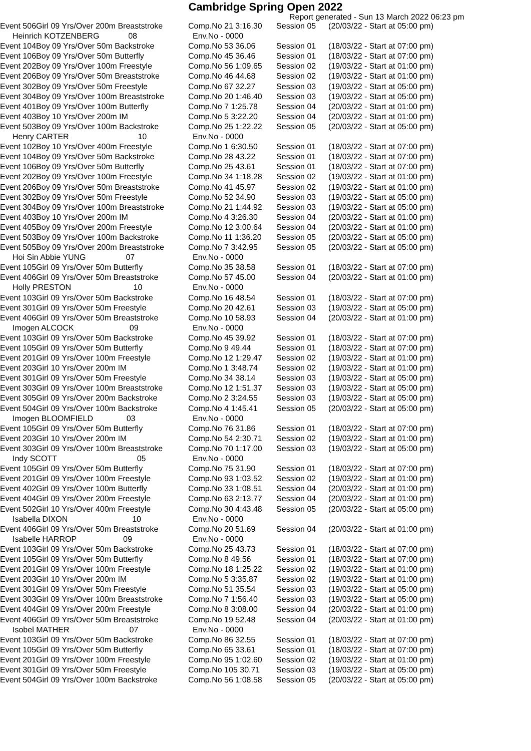Cambridge Spring Open 2022
Report generated - Sun 13 March 2022 06:23 pm
| Event 506 | Girl 09 Yrs/Over 200m Breaststroke | Comp.No 21 3:16.30 | Session 05 | (20/03/22 - Start at 05:00 pm) |
| Heinrich KOTZENBERG 08 | | Env.No - 0000 | | |
| Event 104 | Boy 09 Yrs/Over 50m Backstroke | Comp.No 53 36.06 | Session 01 | (18/03/22 - Start at 07:00 pm) |
| Event 106 | Boy 09 Yrs/Over 50m Butterfly | Comp.No 45 36.46 | Session 01 | (18/03/22 - Start at 07:00 pm) |
| Event 202 | Boy 09 Yrs/Over 100m Freestyle | Comp.No 56 1:09.65 | Session 02 | (19/03/22 - Start at 01:00 pm) |
| Event 206 | Boy 09 Yrs/Over 50m Breaststroke | Comp.No 46 44.68 | Session 02 | (19/03/22 - Start at 01:00 pm) |
| Event 302 | Boy 09 Yrs/Over 50m Freestyle | Comp.No 67 32.27 | Session 03 | (19/03/22 - Start at 05:00 pm) |
| Event 304 | Boy 09 Yrs/Over 100m Breaststroke | Comp.No 20 1:46.40 | Session 03 | (19/03/22 - Start at 05:00 pm) |
| Event 401 | Boy 09 Yrs/Over 100m Butterfly | Comp.No 7 1:25.78 | Session 04 | (20/03/22 - Start at 01:00 pm) |
| Event 403 | Boy 10 Yrs/Over 200m IM | Comp.No 5 3:22.20 | Session 04 | (20/03/22 - Start at 01:00 pm) |
| Event 503 | Boy 09 Yrs/Over 100m Backstroke | Comp.No 25 1:22.22 | Session 05 | (20/03/22 - Start at 05:00 pm) |
| Henry CARTER 10 | | Env.No - 0000 | | |
| Event 102 | Boy 10 Yrs/Over 400m Freestyle | Comp.No 1 6:30.50 | Session 01 | (18/03/22 - Start at 07:00 pm) |
| Event 104 | Boy 09 Yrs/Over 50m Backstroke | Comp.No 28 43.22 | Session 01 | (18/03/22 - Start at 07:00 pm) |
| Event 106 | Boy 09 Yrs/Over 50m Butterfly | Comp.No 25 43.61 | Session 01 | (18/03/22 - Start at 07:00 pm) |
| Event 202 | Boy 09 Yrs/Over 100m Freestyle | Comp.No 34 1:18.28 | Session 02 | (19/03/22 - Start at 01:00 pm) |
| Event 206 | Boy 09 Yrs/Over 50m Breaststroke | Comp.No 41 45.97 | Session 02 | (19/03/22 - Start at 01:00 pm) |
| Event 302 | Boy 09 Yrs/Over 50m Freestyle | Comp.No 52 34.90 | Session 03 | (19/03/22 - Start at 05:00 pm) |
| Event 304 | Boy 09 Yrs/Over 100m Breaststroke | Comp.No 21 1:44.92 | Session 03 | (19/03/22 - Start at 05:00 pm) |
| Event 403 | Boy 10 Yrs/Over 200m IM | Comp.No 4 3:26.30 | Session 04 | (20/03/22 - Start at 01:00 pm) |
| Event 405 | Boy 09 Yrs/Over 200m Freestyle | Comp.No 12 3:00.64 | Session 04 | (20/03/22 - Start at 01:00 pm) |
| Event 503 | Boy 09 Yrs/Over 100m Backstroke | Comp.No 11 1:36.20 | Session 05 | (20/03/22 - Start at 05:00 pm) |
| Event 505 | Boy 09 Yrs/Over 200m Breaststroke | Comp.No 7 3:42.95 | Session 05 | (20/03/22 - Start at 05:00 pm) |
| Hoi Sin Abbie YUNG 07 | | Env.No - 0000 | | |
| Event 105 | Girl 09 Yrs/Over 50m Butterfly | Comp.No 35 38.58 | Session 01 | (18/03/22 - Start at 07:00 pm) |
| Event 406 | Girl 09 Yrs/Over 50m Breaststroke | Comp.No 57 45.00 | Session 04 | (20/03/22 - Start at 01:00 pm) |
| Holly PRESTON 10 | | Env.No - 0000 | | |
| Event 103 | Girl 09 Yrs/Over 50m Backstroke | Comp.No 16 48.54 | Session 01 | (18/03/22 - Start at 07:00 pm) |
| Event 301 | Girl 09 Yrs/Over 50m Freestyle | Comp.No 20 42.61 | Session 03 | (19/03/22 - Start at 05:00 pm) |
| Event 406 | Girl 09 Yrs/Over 50m Breaststroke | Comp.No 10 58.93 | Session 04 | (20/03/22 - Start at 01:00 pm) |
| Imogen ALCOCK 09 | | Env.No - 0000 | | |
| Event 103 | Girl 09 Yrs/Over 50m Backstroke | Comp.No 45 39.92 | Session 01 | (18/03/22 - Start at 07:00 pm) |
| Event 105 | Girl 09 Yrs/Over 50m Butterfly | Comp.No 9 49.44 | Session 01 | (18/03/22 - Start at 07:00 pm) |
| Event 201 | Girl 09 Yrs/Over 100m Freestyle | Comp.No 12 1:29.47 | Session 02 | (19/03/22 - Start at 01:00 pm) |
| Event 203 | Girl 10 Yrs/Over 200m IM | Comp.No 1 3:48.74 | Session 02 | (19/03/22 - Start at 01:00 pm) |
| Event 301 | Girl 09 Yrs/Over 50m Freestyle | Comp.No 34 38.14 | Session 03 | (19/03/22 - Start at 05:00 pm) |
| Event 303 | Girl 09 Yrs/Over 100m Breaststroke | Comp.No 12 1:51.37 | Session 03 | (19/03/22 - Start at 05:00 pm) |
| Event 305 | Girl 09 Yrs/Over 200m Backstroke | Comp.No 2 3:24.55 | Session 03 | (19/03/22 - Start at 05:00 pm) |
| Event 504 | Girl 09 Yrs/Over 100m Backstroke | Comp.No 4 1:45.41 | Session 05 | (20/03/22 - Start at 05:00 pm) |
| Imogen BLOOMFIELD 03 | | Env.No - 0000 | | |
| Event 105 | Girl 09 Yrs/Over 50m Butterfly | Comp.No 76 31.86 | Session 01 | (18/03/22 - Start at 07:00 pm) |
| Event 203 | Girl 10 Yrs/Over 200m IM | Comp.No 54 2:30.71 | Session 02 | (19/03/22 - Start at 01:00 pm) |
| Event 303 | Girl 09 Yrs/Over 100m Breaststroke | Comp.No 70 1:17.00 | Session 03 | (19/03/22 - Start at 05:00 pm) |
| Indy SCOTT 05 | | Env.No - 0000 | | |
| Event 105 | Girl 09 Yrs/Over 50m Butterfly | Comp.No 75 31.90 | Session 01 | (18/03/22 - Start at 07:00 pm) |
| Event 201 | Girl 09 Yrs/Over 100m Freestyle | Comp.No 93 1:03.52 | Session 02 | (19/03/22 - Start at 01:00 pm) |
| Event 402 | Girl 09 Yrs/Over 100m Butterfly | Comp.No 33 1:08.51 | Session 04 | (20/03/22 - Start at 01:00 pm) |
| Event 404 | Girl 09 Yrs/Over 200m Freestyle | Comp.No 63 2:13.77 | Session 04 | (20/03/22 - Start at 01:00 pm) |
| Event 502 | Girl 10 Yrs/Over 400m Freestyle | Comp.No 30 4:43.48 | Session 05 | (20/03/22 - Start at 05:00 pm) |
| Isabella DIXON 10 | | Env.No - 0000 | | |
| Event 406 | Girl 09 Yrs/Over 50m Breaststroke | Comp.No 20 51.69 | Session 04 | (20/03/22 - Start at 01:00 pm) |
| Isabelle HARROP 09 | | Env.No - 0000 | | |
| Event 103 | Girl 09 Yrs/Over 50m Backstroke | Comp.No 25 43.73 | Session 01 | (18/03/22 - Start at 07:00 pm) |
| Event 105 | Girl 09 Yrs/Over 50m Butterfly | Comp.No 8 49.56 | Session 01 | (18/03/22 - Start at 07:00 pm) |
| Event 201 | Girl 09 Yrs/Over 100m Freestyle | Comp.No 18 1:25.22 | Session 02 | (19/03/22 - Start at 01:00 pm) |
| Event 203 | Girl 10 Yrs/Over 200m IM | Comp.No 5 3:35.87 | Session 02 | (19/03/22 - Start at 01:00 pm) |
| Event 301 | Girl 09 Yrs/Over 50m Freestyle | Comp.No 51 35.54 | Session 03 | (19/03/22 - Start at 05:00 pm) |
| Event 303 | Girl 09 Yrs/Over 100m Breaststroke | Comp.No 7 1:56.40 | Session 03 | (19/03/22 - Start at 05:00 pm) |
| Event 404 | Girl 09 Yrs/Over 200m Freestyle | Comp.No 8 3:08.00 | Session 04 | (20/03/22 - Start at 01:00 pm) |
| Event 406 | Girl 09 Yrs/Over 50m Breaststroke | Comp.No 19 52.48 | Session 04 | (20/03/22 - Start at 01:00 pm) |
| Isobel MATHER 07 | | Env.No - 0000 | | |
| Event 103 | Girl 09 Yrs/Over 50m Backstroke | Comp.No 86 32.55 | Session 01 | (18/03/22 - Start at 07:00 pm) |
| Event 105 | Girl 09 Yrs/Over 50m Butterfly | Comp.No 65 33.61 | Session 01 | (18/03/22 - Start at 07:00 pm) |
| Event 201 | Girl 09 Yrs/Over 100m Freestyle | Comp.No 95 1:02.60 | Session 02 | (19/03/22 - Start at 01:00 pm) |
| Event 301 | Girl 09 Yrs/Over 50m Freestyle | Comp.No 105 30.71 | Session 03 | (19/03/22 - Start at 05:00 pm) |
| Event 504 | Girl 09 Yrs/Over 100m Backstroke | Comp.No 56 1:08.58 | Session 05 | (20/03/22 - Start at 05:00 pm) |